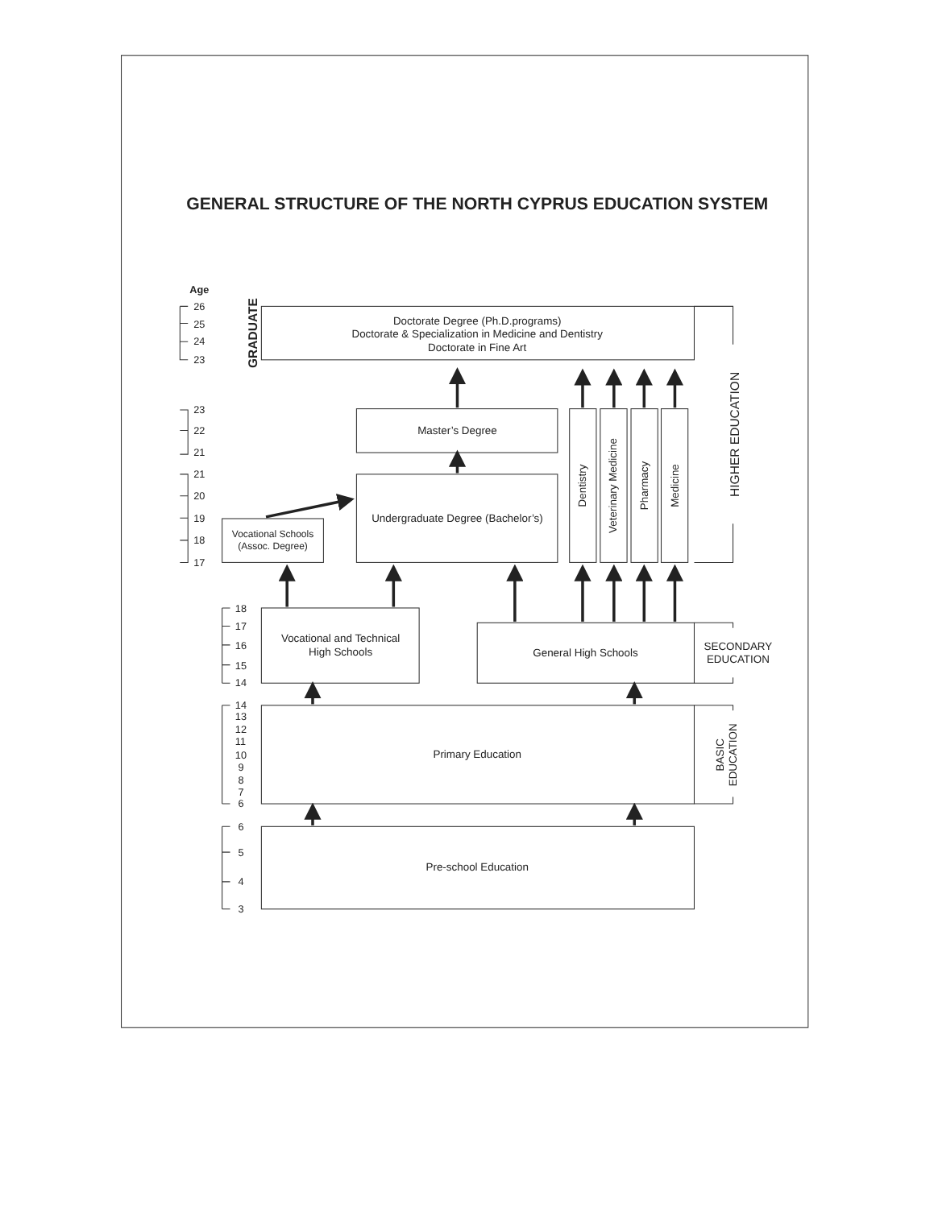GENERAL STRUCTURE OF THE NORTH CYPRUS EDUCATION SYSTEM
Age
26
25
24
23
23
22
21
21
20
19
18
17
18
17
16
15
14
14
13
12
11
10
9
8
7
6
6
5
4
3
GRADUATE
Doctorate Degree (Ph.D.programs)
Doctorate & Specialization in Medicine and Dentistry
Doctorate in Fine Art
Master’s Degree
Vocational Schools
(Assoc. Degree)
Undergraduate Degree (Bachelor’s)
Dentistry
Veterinary Medicine
Pharmacy
Medicine
HIGHER EDUCATION
Vocational and Technical
High Schools
General High Schools
SECONDARY
EDUCATION
Primary Education
BASIC
EDUCATION
Pre-school Education